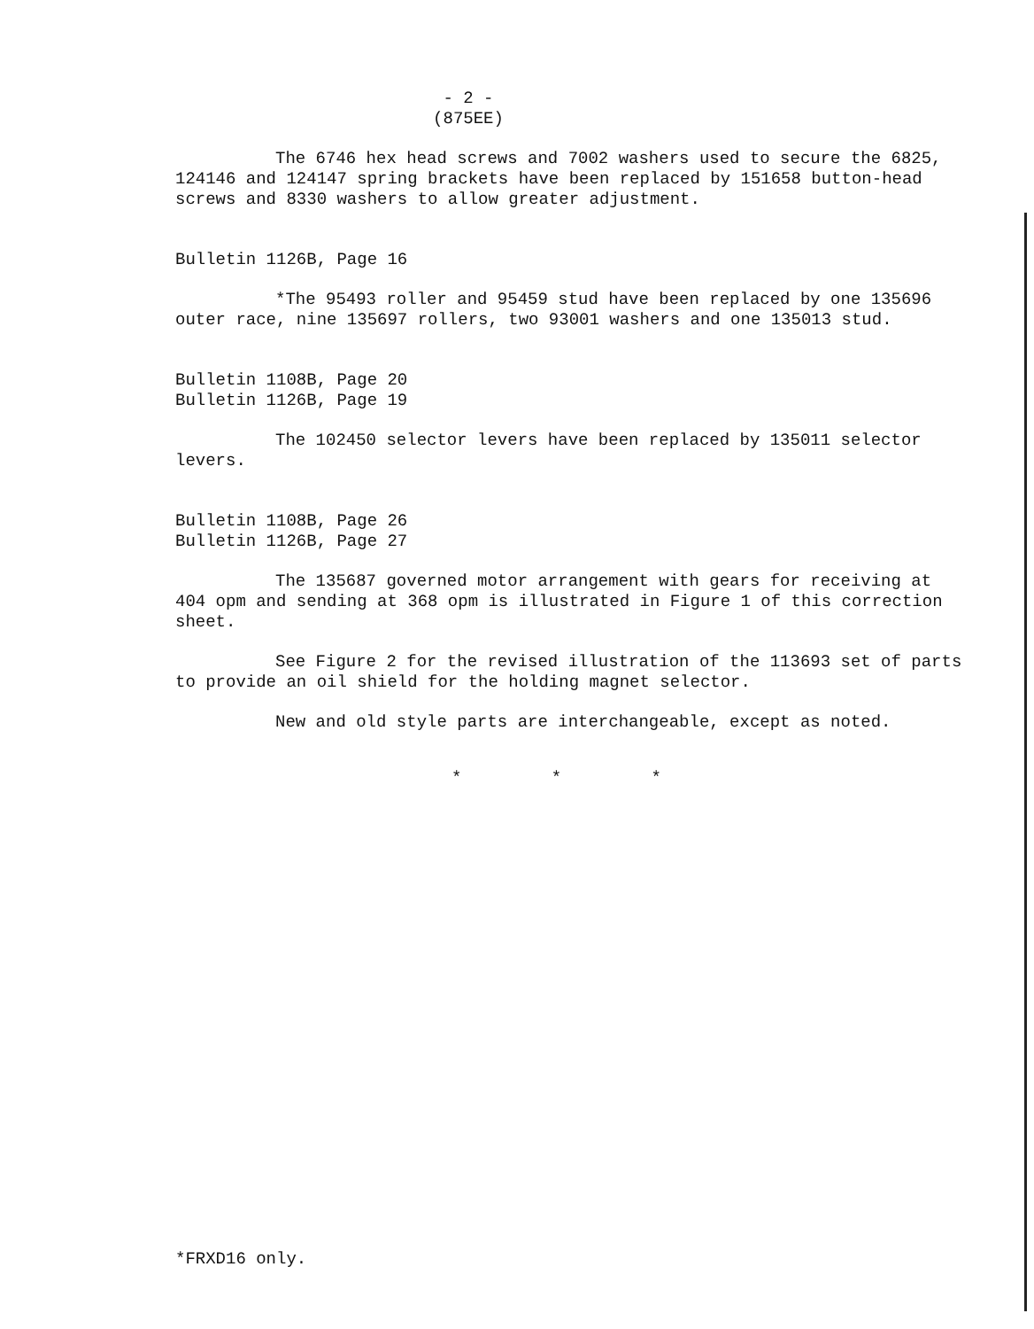- 2 -
(875EE)
The 6746 hex head screws and 7002 washers used to secure the 6825, 124146 and 124147 spring brackets have been replaced by 151658 button-head screws and 8330 washers to allow greater adjustment.
Bulletin 1126B, Page 16
*The 95493 roller and 95459 stud have been replaced by one 135696 outer race, nine 135697 rollers, two 93001 washers and one 135013 stud.
Bulletin 1108B, Page 20
Bulletin 1126B, Page 19
The 102450 selector levers have been replaced by 135011 selector levers.
Bulletin 1108B, Page 26
Bulletin 1126B, Page 27
The 135687 governed motor arrangement with gears for receiving at 404 opm and sending at 368 opm is illustrated in Figure 1 of this correction sheet.
See Figure 2 for the revised illustration of the 113693 set of parts to provide an oil shield for the holding magnet selector.
New and old style parts are interchangeable, except as noted.
* * *
*FRXD16 only.